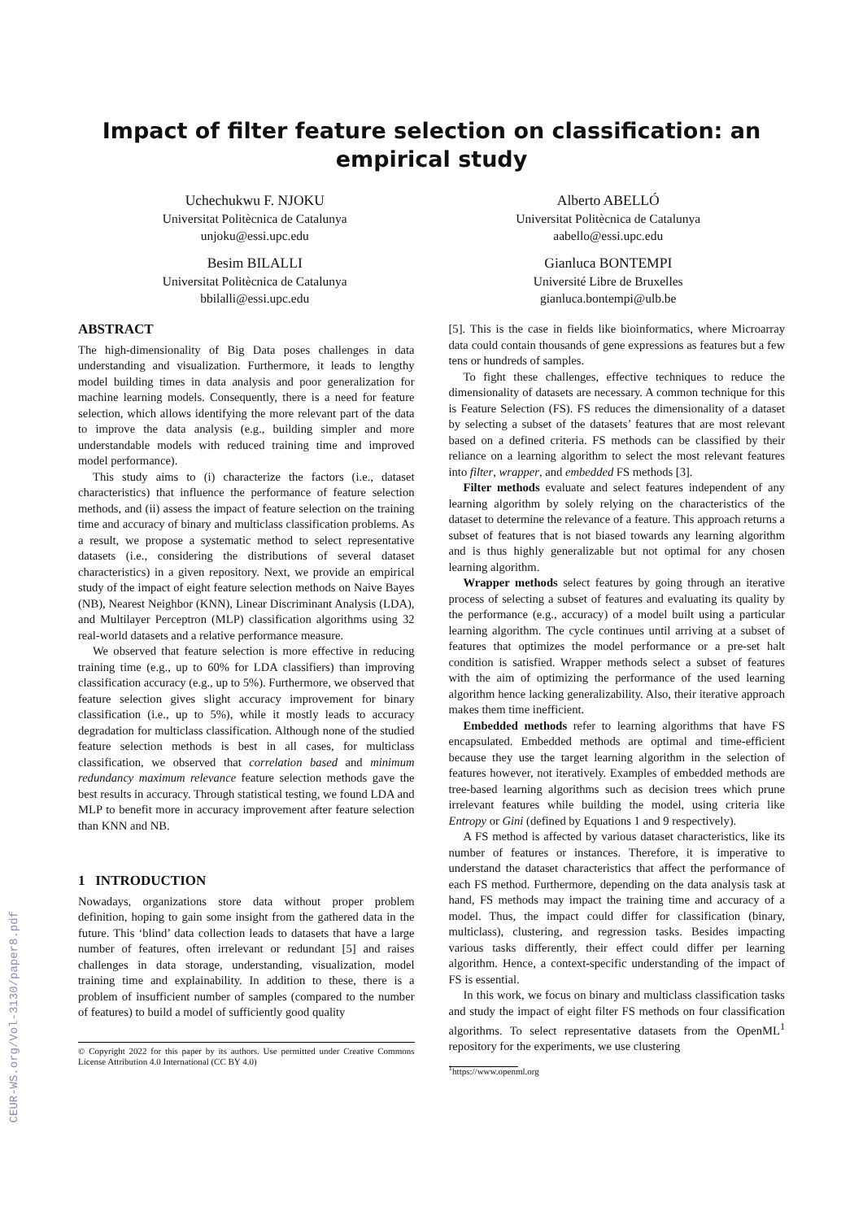CEUR-WS.org/Vol-3130/paper8.pdf
Impact of filter feature selection on classification: an empirical study
Uchechukwu F. NJOKU
Universitat Politècnica de Catalunya
unjoku@essi.upc.edu
Besim BILALLI
Universitat Politècnica de Catalunya
bbilalli@essi.upc.edu
Alberto ABELLÓ
Universitat Politècnica de Catalunya
aabello@essi.upc.edu
Gianluca BONTEMPI
Université Libre de Bruxelles
gianluca.bontempi@ulb.be
ABSTRACT
The high-dimensionality of Big Data poses challenges in data understanding and visualization. Furthermore, it leads to lengthy model building times in data analysis and poor generalization for machine learning models. Consequently, there is a need for feature selection, which allows identifying the more relevant part of the data to improve the data analysis (e.g., building simpler and more understandable models with reduced training time and improved model performance).
This study aims to (i) characterize the factors (i.e., dataset characteristics) that influence the performance of feature selection methods, and (ii) assess the impact of feature selection on the training time and accuracy of binary and multiclass classification problems. As a result, we propose a systematic method to select representative datasets (i.e., considering the distributions of several dataset characteristics) in a given repository. Next, we provide an empirical study of the impact of eight feature selection methods on Naive Bayes (NB), Nearest Neighbor (KNN), Linear Discriminant Analysis (LDA), and Multilayer Perceptron (MLP) classification algorithms using 32 real-world datasets and a relative performance measure.
We observed that feature selection is more effective in reducing training time (e.g., up to 60% for LDA classifiers) than improving classification accuracy (e.g., up to 5%). Furthermore, we observed that feature selection gives slight accuracy improvement for binary classification (i.e., up to 5%), while it mostly leads to accuracy degradation for multiclass classification. Although none of the studied feature selection methods is best in all cases, for multiclass classification, we observed that correlation based and minimum redundancy maximum relevance feature selection methods gave the best results in accuracy. Through statistical testing, we found LDA and MLP to benefit more in accuracy improvement after feature selection than KNN and NB.
1 INTRODUCTION
Nowadays, organizations store data without proper problem definition, hoping to gain some insight from the gathered data in the future. This ‘blind’ data collection leads to datasets that have a large number of features, often irrelevant or redundant [5] and raises challenges in data storage, understanding, visualization, model training time and explainability. In addition to these, there is a problem of insufficient number of samples (compared to the number of features) to build a model of sufficiently good quality
© Copyright 2022 for this paper by its authors. Use permitted under Creative Commons License Attribution 4.0 International (CC BY 4.0)
[5]. This is the case in fields like bioinformatics, where Microarray data could contain thousands of gene expressions as features but a few tens or hundreds of samples.
To fight these challenges, effective techniques to reduce the dimensionality of datasets are necessary. A common technique for this is Feature Selection (FS). FS reduces the dimensionality of a dataset by selecting a subset of the datasets’ features that are most relevant based on a defined criteria. FS methods can be classified by their reliance on a learning algorithm to select the most relevant features into filter, wrapper, and embedded FS methods [3].
Filter methods evaluate and select features independent of any learning algorithm by solely relying on the characteristics of the dataset to determine the relevance of a feature. This approach returns a subset of features that is not biased towards any learning algorithm and is thus highly generalizable but not optimal for any chosen learning algorithm.
Wrapper methods select features by going through an iterative process of selecting a subset of features and evaluating its quality by the performance (e.g., accuracy) of a model built using a particular learning algorithm. The cycle continues until arriving at a subset of features that optimizes the model performance or a pre-set halt condition is satisfied. Wrapper methods select a subset of features with the aim of optimizing the performance of the used learning algorithm hence lacking generalizability. Also, their iterative approach makes them time inefficient.
Embedded methods refer to learning algorithms that have FS encapsulated. Embedded methods are optimal and time-efficient because they use the target learning algorithm in the selection of features however, not iteratively. Examples of embedded methods are tree-based learning algorithms such as decision trees which prune irrelevant features while building the model, using criteria like Entropy or Gini (defined by Equations 1 and 9 respectively).
A FS method is affected by various dataset characteristics, like its number of features or instances. Therefore, it is imperative to understand the dataset characteristics that affect the performance of each FS method. Furthermore, depending on the data analysis task at hand, FS methods may impact the training time and accuracy of a model. Thus, the impact could differ for classification (binary, multiclass), clustering, and regression tasks. Besides impacting various tasks differently, their effect could differ per learning algorithm. Hence, a context-specific understanding of the impact of FS is essential.
In this work, we focus on binary and multiclass classification tasks and study the impact of eight filter FS methods on four classification algorithms. To select representative datasets from the OpenML<sup>1</sup> repository for the experiments, we use clustering
<sup>1</sup> https://www.openml.org